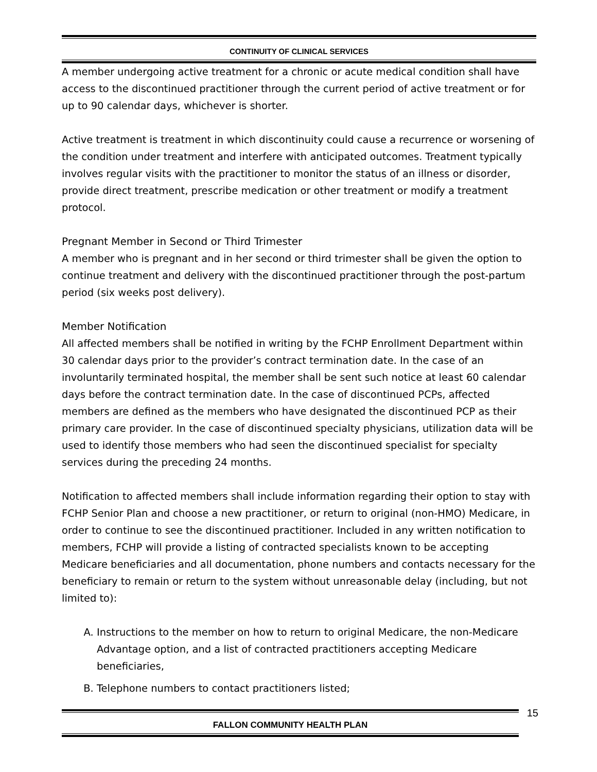CONTINUITY OF CLINICAL SERVICES
A member undergoing active treatment for a chronic or acute medical condition shall have access to the discontinued practitioner through the current period of active treatment or for up to 90 calendar days, whichever is shorter.
Active treatment is treatment in which discontinuity could cause a recurrence or worsening of the condition under treatment and interfere with anticipated outcomes. Treatment typically involves regular visits with the practitioner to monitor the status of an illness or disorder, provide direct treatment, prescribe medication or other treatment or modify a treatment protocol.
Pregnant Member in Second or Third Trimester
A member who is pregnant and in her second or third trimester shall be given the option to continue treatment and delivery with the discontinued practitioner through the post-partum period (six weeks post delivery).
Member Notification
All affected members shall be notified in writing by the FCHP Enrollment Department within 30 calendar days prior to the provider’s contract termination date. In the case of an involuntarily terminated hospital, the member shall be sent such notice at least 60 calendar days before the contract termination date. In the case of discontinued PCPs, affected members are defined as the members who have designated the discontinued PCP as their primary care provider. In the case of discontinued specialty physicians, utilization data will be used to identify those members who had seen the discontinued specialist for specialty services during the preceding 24 months.
Notification to affected members shall include information regarding their option to stay with FCHP Senior Plan and choose a new practitioner, or return to original (non-HMO) Medicare, in order to continue to see the discontinued practitioner. Included in any written notification to members, FCHP will provide a listing of contracted specialists known to be accepting Medicare beneficiaries and all documentation, phone numbers and contacts necessary for the beneficiary to remain or return to the system without unreasonable delay (including, but not limited to):
A. Instructions to the member on how to return to original Medicare, the non-Medicare Advantage option, and a list of contracted practitioners accepting Medicare beneficiaries,
B. Telephone numbers to contact practitioners listed;
FALLON COMMUNITY HEALTH PLAN
15